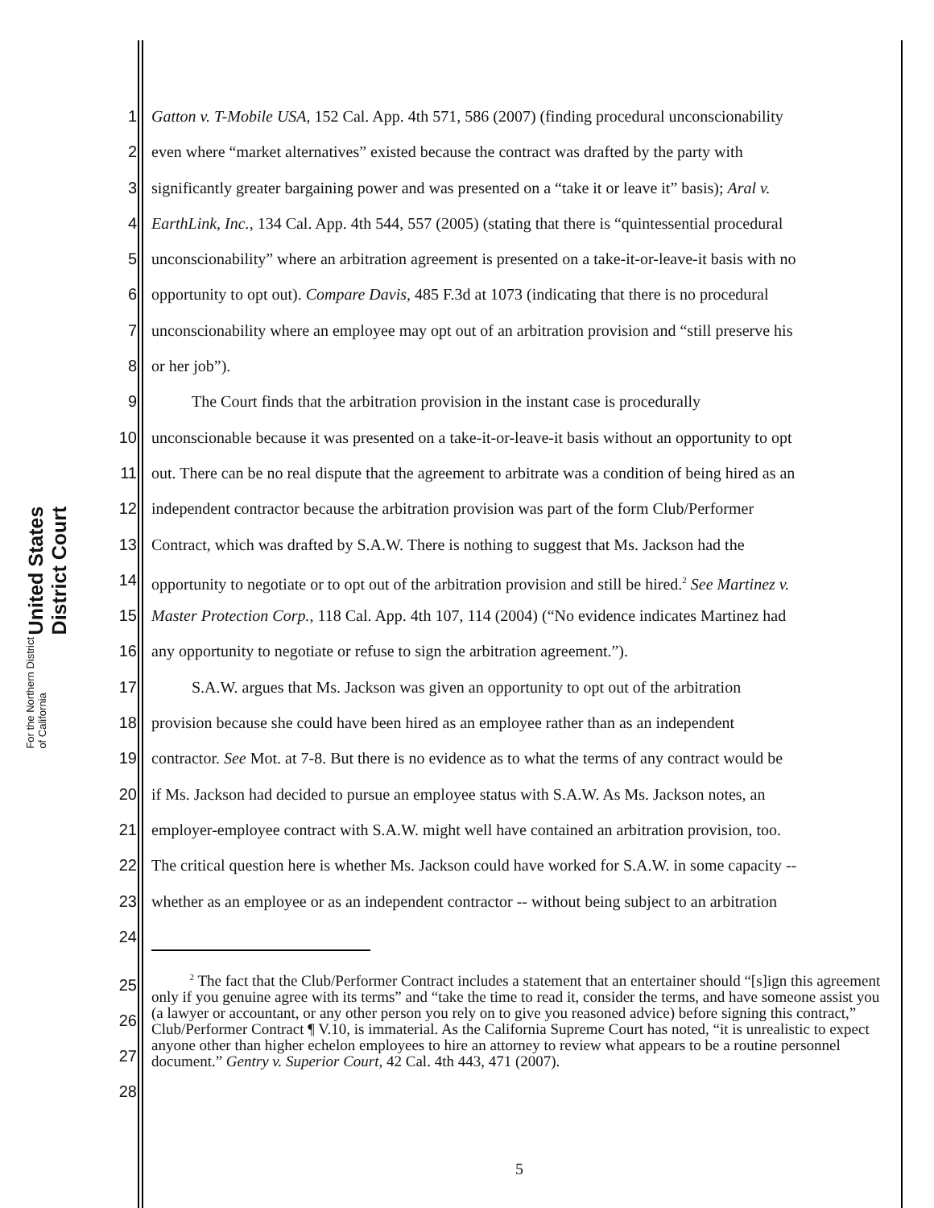United States District Court
For the Northern District of California
1 Gatton v. T-Mobile USA, 152 Cal. App. 4th 571, 586 (2007) (finding procedural unconscionability
2 even where “market alternatives” existed because the contract was drafted by the party with
3 significantly greater bargaining power and was presented on a “take it or leave it” basis); Aral v.
4 EarthLink, Inc., 134 Cal. App. 4th 544, 557 (2005) (stating that there is “quintessential procedural
5 unconscionability” where an arbitration agreement is presented on a take-it-or-leave-it basis with no
6 opportunity to opt out). Compare Davis, 485 F.3d at 1073 (indicating that there is no procedural
7 unconscionability where an employee may opt out of an arbitration provision and “still preserve his
8 or her job”).
9   The Court finds that the arbitration provision in the instant case is procedurally
10 unconscionable because it was presented on a take-it-or-leave-it basis without an opportunity to opt
11 out. There can be no real dispute that the agreement to arbitrate was a condition of being hired as an
12 independent contractor because the arbitration provision was part of the form Club/Performer
13 Contract, which was drafted by S.A.W. There is nothing to suggest that Ms. Jackson had the
14 opportunity to negotiate or to opt out of the arbitration provision and still be hired.<sup>2</sup> See Martinez v.
15 Master Protection Corp., 118 Cal. App. 4th 107, 114 (2004) (“No evidence indicates Martinez had
16 any opportunity to negotiate or refuse to sign the arbitration agreement.”).
17   S.A.W. argues that Ms. Jackson was given an opportunity to opt out of the arbitration
18 provision because she could have been hired as an employee rather than as an independent
19 contractor. See Mot. at 7-8. But there is no evidence as to what the terms of any contract would be
20 if Ms. Jackson had decided to pursue an employee status with S.A.W. As Ms. Jackson notes, an
21 employer-employee contract with S.A.W. might well have contained an arbitration provision, too.
22 The critical question here is whether Ms. Jackson could have worked for S.A.W. in some capacity --
23 whether as an employee or as an independent contractor -- without being subject to an arbitration
24
25
26
27
28
   <sup>2</sup> The fact that the Club/Performer Contract includes a statement that an entertainer should “[s]ign this agreement only if you genuine agree with its terms” and “take the time to read it, consider the terms, and have someone assist you (a lawyer or accountant, or any other person you rely on to give you reasoned advice) before signing this contract,” Club/Performer Contract ¶ V.10, is immaterial. As the California Supreme Court has noted, “it is unrealistic to expect anyone other than higher echelon employees to hire an attorney to review what appears to be a routine personnel document.” Gentry v. Superior Court, 42 Cal. 4th 443, 471 (2007).
5